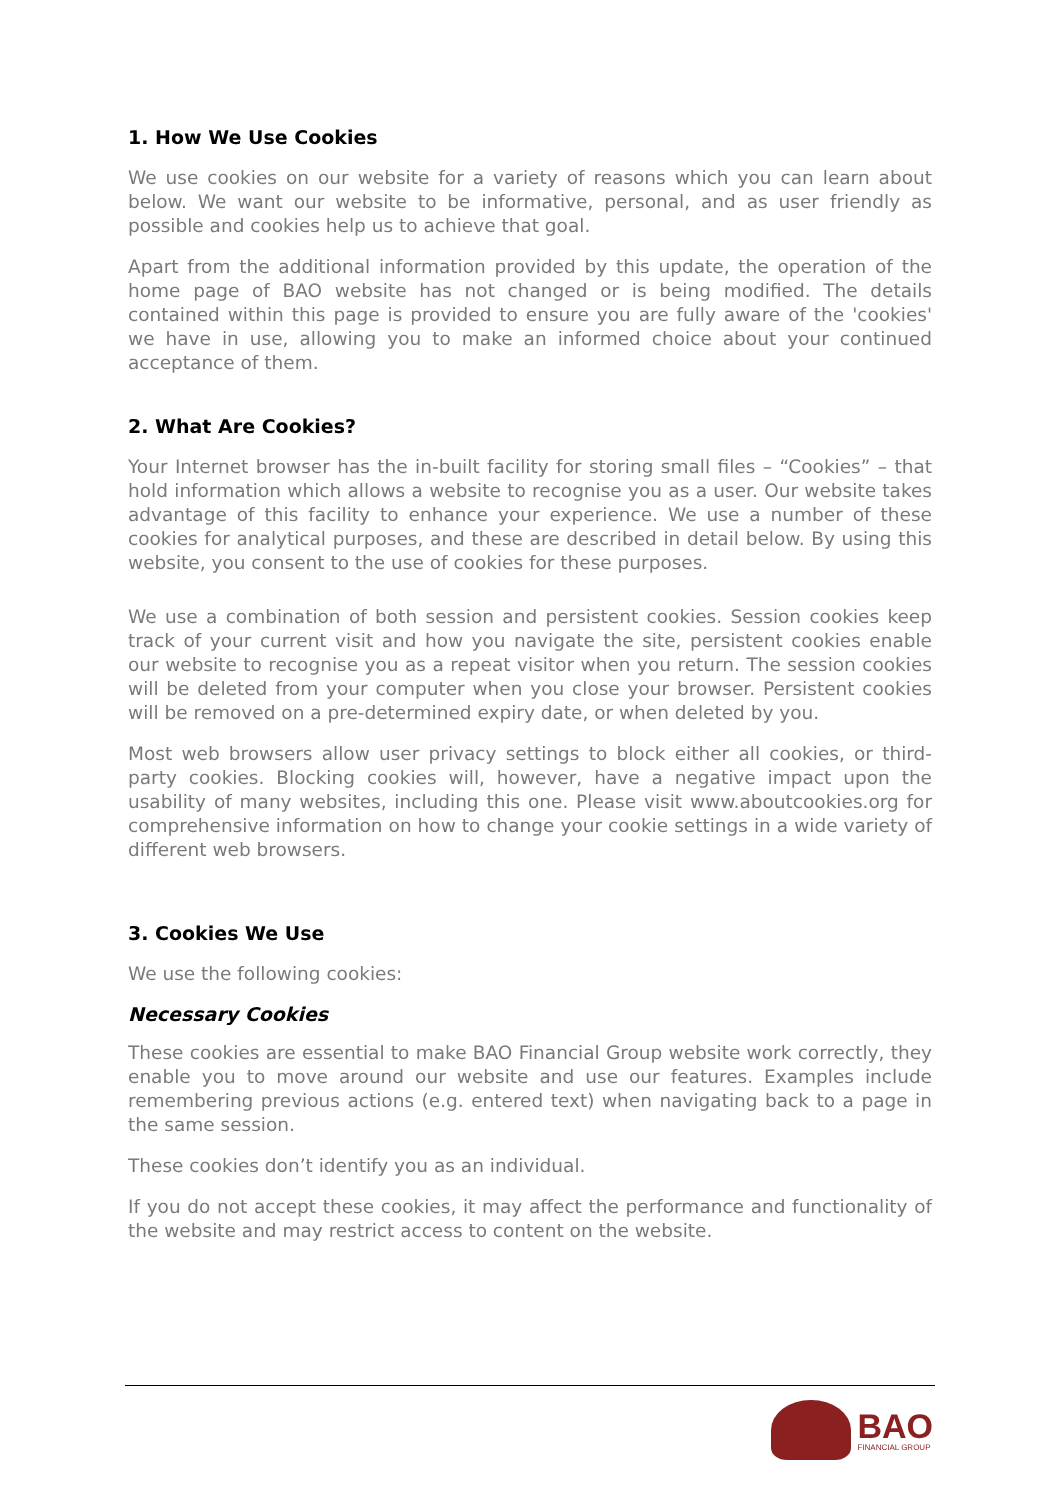1. How We Use Cookies
We use cookies on our website for a variety of reasons which you can learn about below. We want our website to be informative, personal, and as user friendly as possible and cookies help us to achieve that goal.
Apart from the additional information provided by this update, the operation of the home page of BAO website has not changed or is being modified. The details contained within this page is provided to ensure you are fully aware of the 'cookies' we have in use, allowing you to make an informed choice about your continued acceptance of them.
2. What Are Cookies?
Your Internet browser has the in-built facility for storing small files – “Cookies” – that hold information which allows a website to recognise you as a user. Our website takes advantage of this facility to enhance your experience. We use a number of these cookies for analytical purposes, and these are described in detail below. By using this website, you consent to the use of cookies for these purposes.
We use a combination of both session and persistent cookies. Session cookies keep track of your current visit and how you navigate the site, persistent cookies enable our website to recognise you as a repeat visitor when you return. The session cookies will be deleted from your computer when you close your browser. Persistent cookies will be removed on a pre-determined expiry date, or when deleted by you.
Most web browsers allow user privacy settings to block either all cookies, or third-party cookies. Blocking cookies will, however, have a negative impact upon the usability of many websites, including this one. Please visit www.aboutcookies.org for comprehensive information on how to change your cookie settings in a wide variety of different web browsers.
3. Cookies We Use
We use the following cookies:
Necessary Cookies
These cookies are essential to make BAO Financial Group website work correctly, they enable you to move around our website and use our features. Examples include remembering previous actions (e.g. entered text) when navigating back to a page in the same session.
These cookies don’t identify you as an individual.
If you do not accept these cookies, it may affect the performance and functionality of the website and may restrict access to content on the website.
BAO
FINANCIAL GROUP